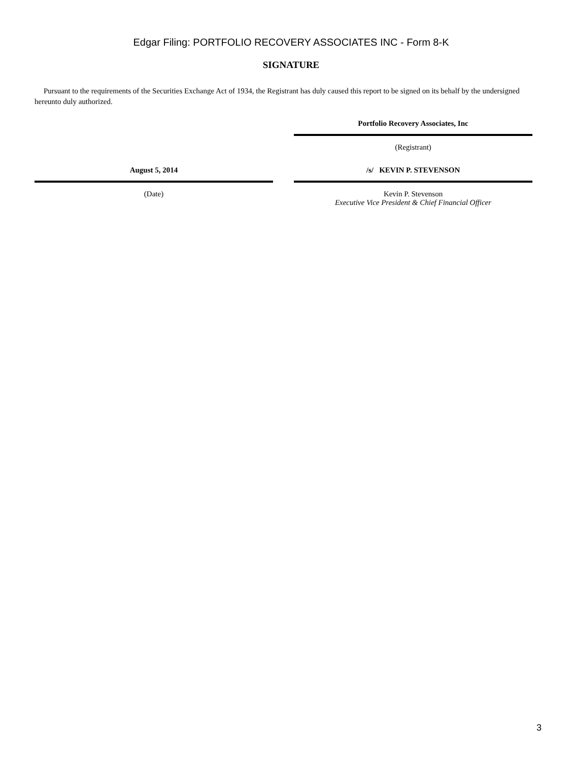Edgar Filing: PORTFOLIO RECOVERY ASSOCIATES INC - Form 8-K
SIGNATURE
Pursuant to the requirements of the Securities Exchange Act of 1934, the Registrant has duly caused this report to be signed on its behalf by the undersigned hereunto duly authorized.
Portfolio Recovery Associates, Inc
(Registrant)
August 5, 2014
(Date)
/s/ KEVIN P. STEVENSON
Kevin P. Stevenson
Executive Vice President & Chief Financial Officer
3